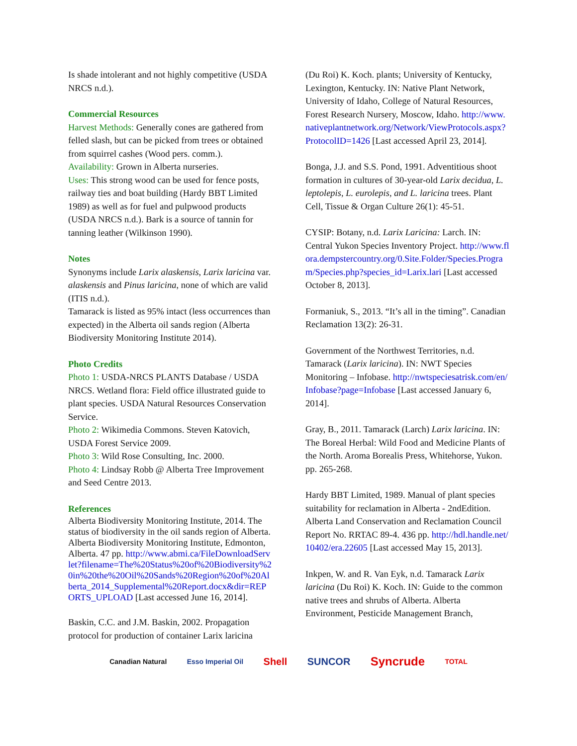Is shade intolerant and not highly competitive (USDA NRCS n.d.).
Commercial Resources
Harvest Methods: Generally cones are gathered from felled slash, but can be picked from trees or obtained from squirrel cashes (Wood pers. comm.).
Availability: Grown in Alberta nurseries.
Uses: This strong wood can be used for fence posts, railway ties and boat building (Hardy BBT Limited 1989) as well as for fuel and pulpwood products (USDA NRCS n.d.). Bark is a source of tannin for tanning leather (Wilkinson 1990).
Notes
Synonyms include Larix alaskensis, Larix laricina var. alaskensis and Pinus laricina, none of which are valid (ITIS n.d.).
Tamarack is listed as 95% intact (less occurrences than expected) in the Alberta oil sands region (Alberta Biodiversity Monitoring Institute 2014).
Photo Credits
Photo 1: USDA-NRCS PLANTS Database / USDA NRCS. Wetland flora: Field office illustrated guide to plant species. USDA Natural Resources Conservation Service.
Photo 2: Wikimedia Commons. Steven Katovich, USDA Forest Service 2009.
Photo 3: Wild Rose Consulting, Inc. 2000.
Photo 4: Lindsay Robb @ Alberta Tree Improvement and Seed Centre 2013.
References
Alberta Biodiversity Monitoring Institute, 2014. The status of biodiversity in the oil sands region of Alberta. Alberta Biodiversity Monitoring Institute, Edmonton, Alberta. 47 pp. http://www.abmi.ca/FileDownloadServlet?filename=The%20Status%20of%20Biodiversity%20in%20the%20Oil%20Sands%20Region%20of%20Alberta_2014_Supplemental%20Report.docx&dir=REPORTS_UPLOAD [Last accessed June 16, 2014].
Baskin, C.C. and J.M. Baskin, 2002. Propagation protocol for production of container Larix laricina
(Du Roi) K. Koch. plants; University of Kentucky, Lexington, Kentucky. IN: Native Plant Network, University of Idaho, College of Natural Resources, Forest Research Nursery, Moscow, Idaho. http://www.nativeplantnetwork.org/Network/ViewProtocols.aspx?ProtocolID=1426 [Last accessed April 23, 2014].
Bonga, J.J. and S.S. Pond, 1991. Adventitious shoot formation in cultures of 30-year-old Larix decidua, L. leptolepis, L. eurolepis, and L. laricina trees. Plant Cell, Tissue & Organ Culture 26(1): 45-51.
CYSIP: Botany, n.d. Larix Laricina: Larch. IN: Central Yukon Species Inventory Project. http://www.flora.dempstercountry.org/0.Site.Folder/Species.Program/Species.php?species_id=Larix.lari [Last accessed October 8, 2013].
Formaniuk, S., 2013. “It’s all in the timing”. Canadian Reclamation 13(2): 26-31.
Government of the Northwest Territories, n.d. Tamarack (Larix laricina). IN: NWT Species Monitoring – Infobase. http://nwtspeciesatrisk.com/en/Infobase?page=Infobase [Last accessed January 6, 2014].
Gray, B., 2011. Tamarack (Larch) Larix laricina. IN: The Boreal Herbal: Wild Food and Medicine Plants of the North. Aroma Borealis Press, Whitehorse, Yukon. pp. 265-268.
Hardy BBT Limited, 1989. Manual of plant species suitability for reclamation in Alberta - 2ndEdition. Alberta Land Conservation and Reclamation Council Report No. RRTAC 89-4. 436 pp. http://hdl.handle.net/10402/era.22605 [Last accessed May 15, 2013].
Inkpen, W. and R. Van Eyk, n.d. Tamarack Larix laricina (Du Roi) K. Koch. IN: Guide to the common native trees and shrubs of Alberta. Alberta Environment, Pesticide Management Branch,
Canadian Natural Esso Imperial Oil Shell SUNCOR Syncrude TOTAL